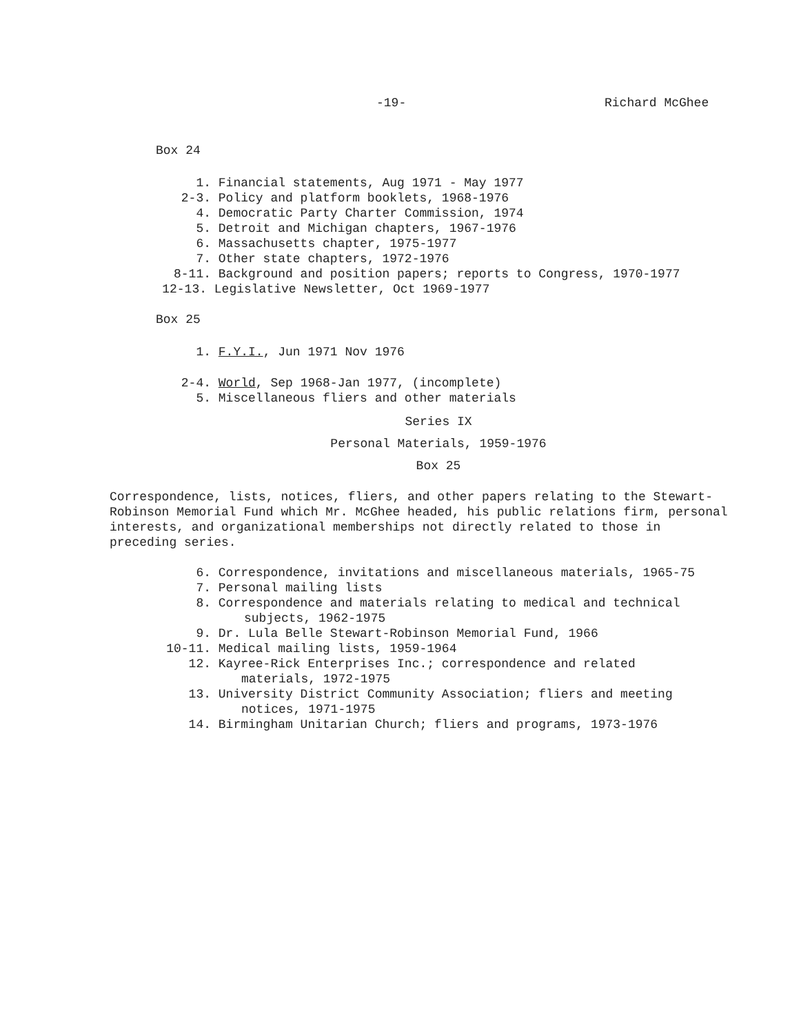-19- Richard McGhee
Box 24
1. Financial statements, Aug 1971 - May 1977
2-3. Policy and platform booklets, 1968-1976
4. Democratic Party Charter Commission, 1974
5. Detroit and Michigan chapters, 1967-1976
6. Massachusetts chapter, 1975-1977
7. Other state chapters, 1972-1976
8-11. Background and position papers; reports to Congress, 1970-1977
12-13. Legislative Newsletter, Oct 1969-1977
Box 25
1. F.Y.I., Jun 1971 Nov 1976
2-4. World, Sep 1968-Jan 1977, (incomplete)
5. Miscellaneous fliers and other materials
Series IX
Personal Materials, 1959-1976
Box 25
Correspondence, lists, notices, fliers, and other papers relating to the Stewart-Robinson Memorial Fund which Mr. McGhee headed, his public relations firm, personal interests, and organizational memberships not directly related to those in preceding series.
6. Correspondence, invitations and miscellaneous materials, 1965-75
7. Personal mailing lists
8. Correspondence and materials relating to medical and technical
subjects, 1962-1975
9. Dr. Lula Belle Stewart-Robinson Memorial Fund, 1966
10-11. Medical mailing lists, 1959-1964
12. Kayree-Rick Enterprises Inc.; correspondence and related
materials, 1972-1975
13. University District Community Association; fliers and meeting
notices, 1971-1975
14. Birmingham Unitarian Church; fliers and programs, 1973-1976